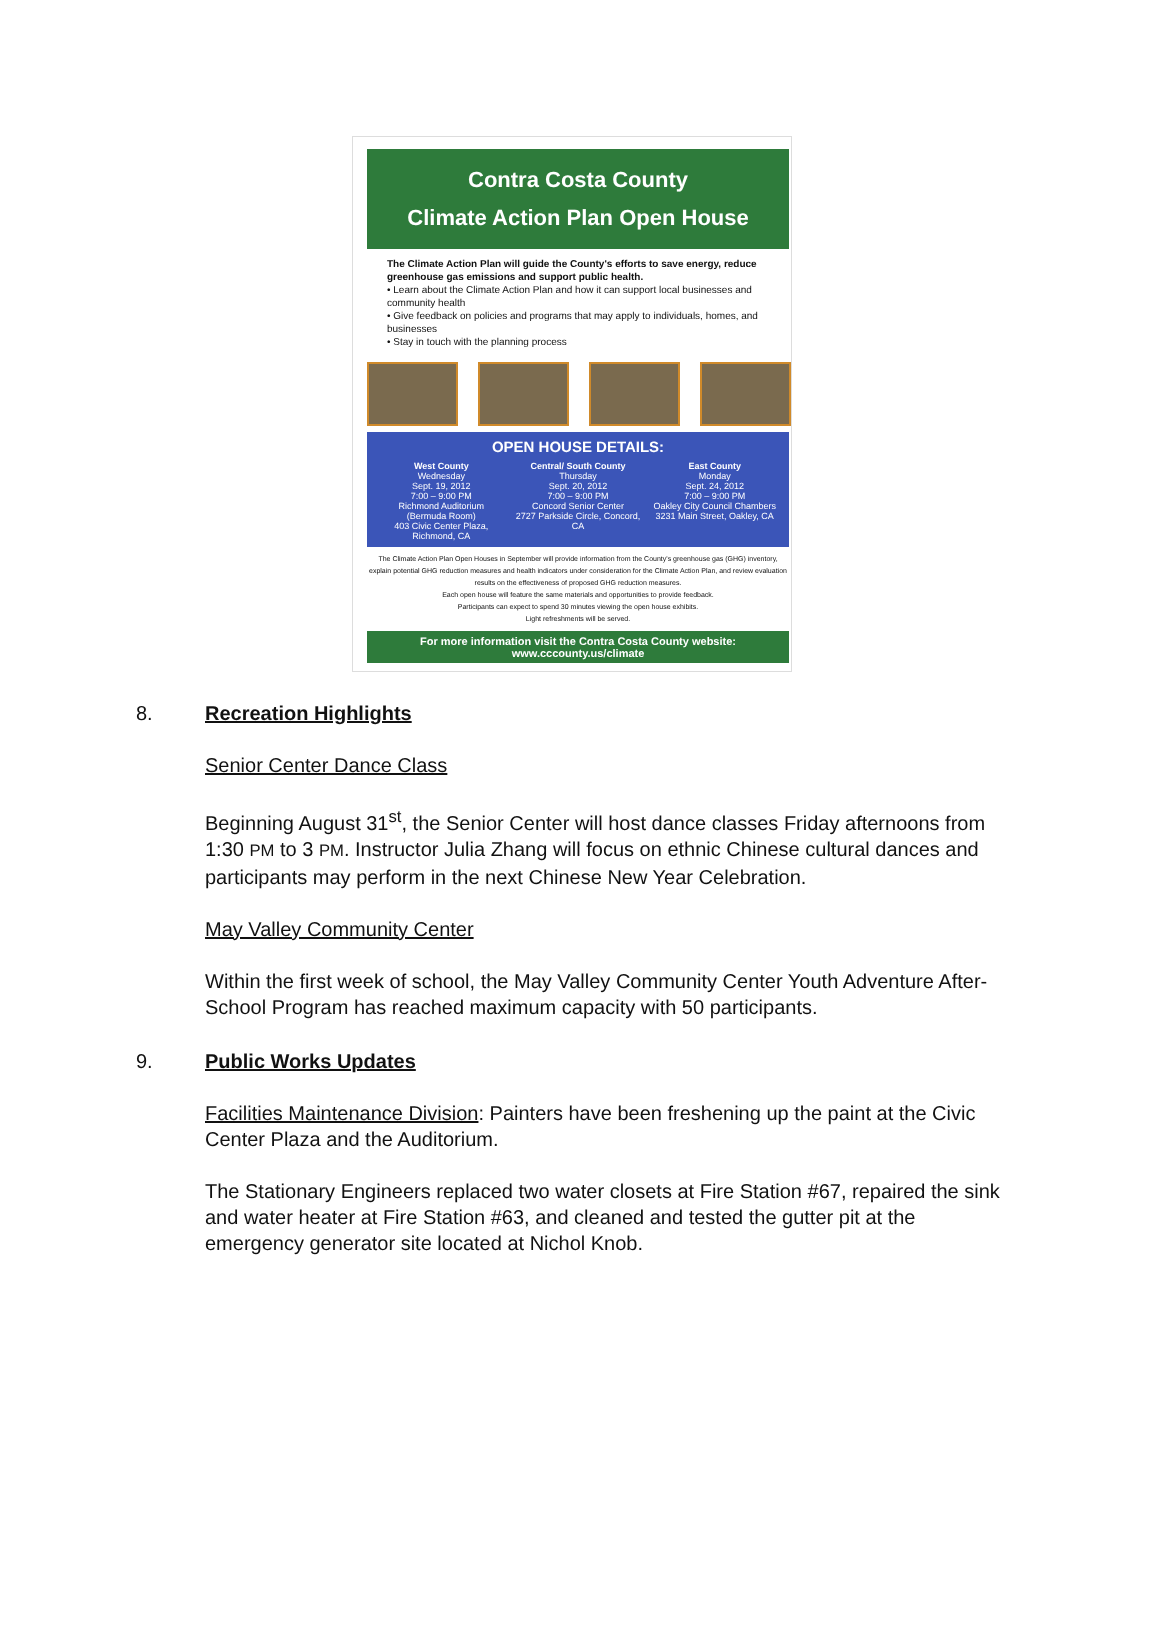Contra Costa County
Climate Action Plan Open House
The Climate Action Plan will guide the County's efforts to save energy, reduce greenhouse gas emissions and support public health.
• Learn about the Climate Action Plan and how it can support local businesses and community health
• Give feedback on policies and programs that may apply to individuals, homes, and businesses
• Stay in touch with the planning process
OPEN HOUSE DETAILS:
West County
Wednesday
Sept. 19, 2012
7:00 – 9:00 PM
Richmond Auditorium
(Bermuda Room)
403 Civic Center Plaza, Richmond, CA
Central/ South County
Thursday
Sept. 20, 2012
7:00 – 9:00 PM
Concord Senior Center
2727 Parkside Circle, Concord, CA
East County
Monday
Sept. 24, 2012
7:00 – 9:00 PM
Oakley City Council Chambers
3231 Main Street, Oakley, CA
The Climate Action Plan Open Houses in September will provide information from the County's greenhouse gas (GHG) inventory, explain potential GHG reduction measures and health indicators under consideration for the Climate Action Plan, and review evaluation results on the effectiveness of proposed GHG reduction measures.
Each open house will feature the same materials and opportunities to provide feedback.
Participants can expect to spend 30 minutes viewing the open house exhibits.
Light refreshments will be served.
For more information visit the Contra Costa County website:
www.cccounty.us/climate
8. Recreation Highlights
Senior Center Dance Class
Beginning August 31<sup>st</sup>, the Senior Center will host dance classes Friday afternoons from 1:30 PM to 3 PM. Instructor Julia Zhang will focus on ethnic Chinese cultural dances and participants may perform in the next Chinese New Year Celebration.
May Valley Community Center
Within the first week of school, the May Valley Community Center Youth Adventure After-School Program has reached maximum capacity with 50 participants.
9. Public Works Updates
Facilities Maintenance Division: Painters have been freshening up the paint at the Civic Center Plaza and the Auditorium.
The Stationary Engineers replaced two water closets at Fire Station #67, repaired the sink and water heater at Fire Station #63, and cleaned and tested the gutter pit at the emergency generator site located at Nichol Knob.